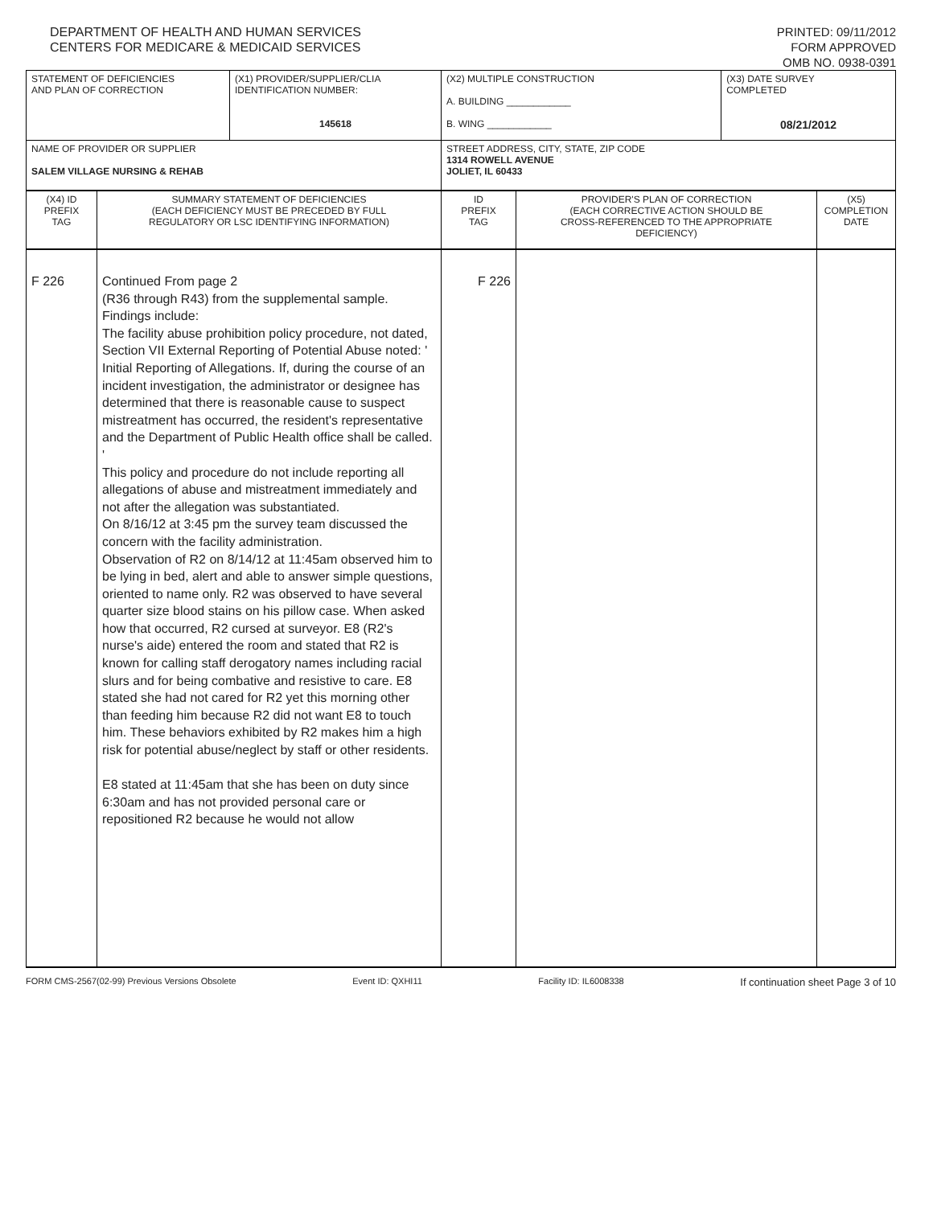DEPARTMENT OF HEALTH AND HUMAN SERVICES
CENTERS FOR MEDICARE & MEDICAID SERVICES
PRINTED: 09/11/2012
FORM APPROVED
OMB NO. 0938-0391
| STATEMENT OF DEFICIENCIES AND PLAN OF CORRECTION | (X1) PROVIDER/SUPPLIER/CLIA IDENTIFICATION NUMBER: 145618 | (X2) MULTIPLE CONSTRUCTION A. BUILDING ____________ B. WING ____________ | (X3) DATE SURVEY COMPLETED 08/21/2012 |
| NAME OF PROVIDER OR SUPPLIER SALEM VILLAGE NURSING & REHAB | | STREET ADDRESS, CITY, STATE, ZIP CODE 1314 ROWELL AVENUE JOLIET, IL 60433 | |
| (X4) ID PREFIX TAG | SUMMARY STATEMENT OF DEFICIENCIES (EACH DEFICIENCY MUST BE PRECEDED BY FULL REGULATORY OR LSC IDENTIFYING INFORMATION) | ID PREFIX TAG | PROVIDER'S PLAN OF CORRECTION (EACH CORRECTIVE ACTION SHOULD BE CROSS-REFERENCED TO THE APPROPRIATE DEFICIENCY) | (X5) COMPLETION DATE |
| F 226 | Continued From page 2 (R36 through R43) from the supplemental sample. Findings include: The facility abuse prohibition policy procedure, not dated, Section VII External Reporting of Potential Abuse noted: ' Initial Reporting of Allegations. If, during the course of an incident investigation, the administrator or designee has determined that there is reasonable cause to suspect mistreatment has occurred, the resident's representative and the Department of Public Health office shall be called. ' This policy and procedure do not include reporting all allegations of abuse and mistreatment immediately and not after the allegation was substantiated. On 8/16/12 at 3:45 pm the survey team discussed the concern with the facility administration. Observation of R2 on 8/14/12 at 11:45am observed him to be lying in bed, alert and able to answer simple questions, oriented to name only. R2 was observed to have several quarter size blood stains on his pillow case. When asked how that occurred, R2 cursed at surveyor. E8 (R2's nurse's aide) entered the room and stated that R2 is known for calling staff derogatory names including racial slurs and for being combative and resistive to care. E8 stated she had not cared for R2 yet this morning other than feeding him because R2 did not want E8 to touch him. These behaviors exhibited by R2 makes him a high risk for potential abuse/neglect by staff or other residents. E8 stated at 11:45am that she has been on duty since 6:30am and has not provided personal care or repositioned R2 because he would not allow | F 226 | | |
FORM CMS-2567(02-99) Previous Versions Obsolete Event ID: QXHI11 Facility ID: IL6008338 If continuation sheet Page 3 of 10